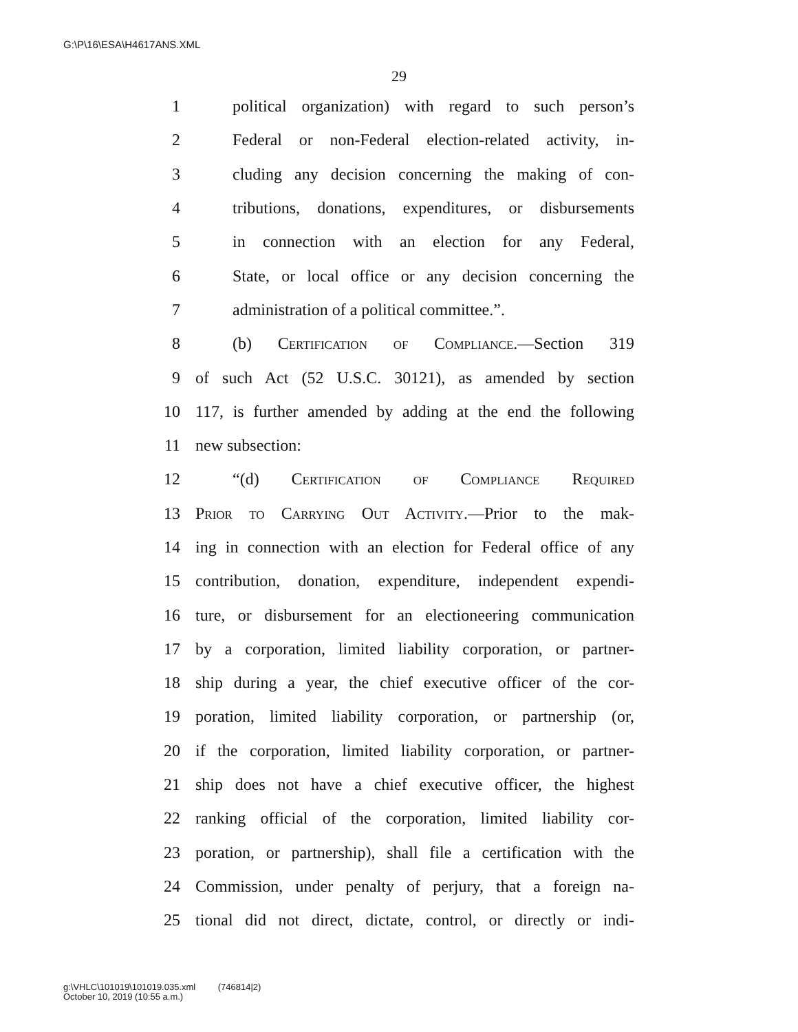G:\P\16\ESA\H4617ANS.XML
29
1 political organization) with regard to such person’s
2 Federal or non-Federal election-related activity, in-
3 cluding any decision concerning the making of con-
4 tributions, donations, expenditures, or disbursements
5 in connection with an election for any Federal,
6 State, or local office or any decision concerning the
7 administration of a political committee.”.
8 (b) Certification of Compliance.—Section 319
9 of such Act (52 U.S.C. 30121), as amended by section
10 117, is further amended by adding at the end the following
11 new subsection:
12 “(d) Certification of Compliance Required
13 Prior to Carrying Out Activity.—Prior to the mak-
14 ing in connection with an election for Federal office of any
15 contribution, donation, expenditure, independent expendi-
16 ture, or disbursement for an electioneering communication
17 by a corporation, limited liability corporation, or partner-
18 ship during a year, the chief executive officer of the cor-
19 poration, limited liability corporation, or partnership (or,
20 if the corporation, limited liability corporation, or partner-
21 ship does not have a chief executive officer, the highest
22 ranking official of the corporation, limited liability cor-
23 poration, or partnership), shall file a certification with the
24 Commission, under penalty of perjury, that a foreign na-
25 tional did not direct, dictate, control, or directly or indi-
g:\VHLC\101019\101019.035.xml (746814|2)
October 10, 2019 (10:55 a.m.)